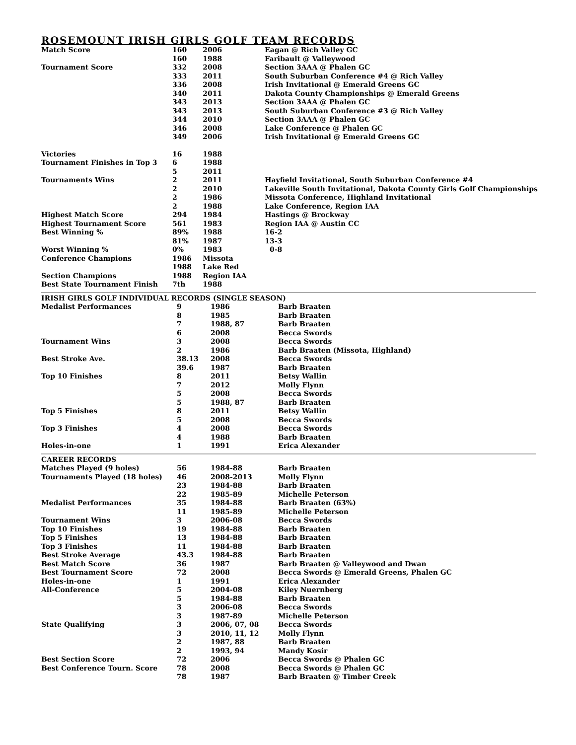ROSEMOUNT IRISH GIRLS GOLF TEAM RECORDS
| Match Score | 160 | 2006 | Eagan @ Rich Valley GC |
| | 160 | 1988 | Faribault @ Valleywood |
| Tournament Score | 332 | 2008 | Section 3AAA @ Phalen GC |
| | 333 | 2011 | South Suburban Conference #4 @ Rich Valley |
| | 336 | 2008 | Irish Invitational @ Emerald Greens GC |
| | 340 | 2011 | Dakota County Championships @ Emerald Greens |
| | 343 | 2013 | Section 3AAA @ Phalen GC |
| | 343 | 2013 | South Suburban Conference #3 @ Rich Valley |
| | 344 | 2010 | Section 3AAA @ Phalen GC |
| | 346 | 2008 | Lake Conference @ Phalen GC |
| | 349 | 2006 | Irish Invitational @ Emerald Greens GC |
| Victories | 16 | 1988 | |
| Tournament Finishes in Top 3 | 6 | 1988 | |
| | 5 | 2011 | |
| Tournaments Wins | 2 | 2011 | Hayfield Invitational, South Suburban Conference #4 |
| | 2 | 2010 | Lakeville South Invitational, Dakota County Girls Golf Championships |
| | 2 | 1986 | Missota Conference, Highland Invitational |
| | 2 | 1988 | Lake Conference, Region IAA |
| Highest Match Score | 294 | 1984 | Hastings @ Brockway |
| Highest Tournament Score | 561 | 1983 | Region IAA @ Austin CC |
| Best Winning % | 89% | 1988 | 16-2 |
| | 81% | 1987 | 13-3 |
| Worst Winning % | 0% | 1983 | 0-8 |
| Conference Champions | 1986 | Missota | |
| | 1988 | Lake Red | |
| Section Champions | 1988 | Region IAA | |
| Best State Tournament Finish | 7th | 1988 | |
| IRISH GIRLS GOLF INDIVIDUAL RECORDS (SINGLE SEASON) | | | |
| --- | --- | --- | --- |
| Medalist Performances | 9 | 1986 | Barb Braaten |
| | 8 | 1985 | Barb Braaten |
| | 7 | 1988, 87 | Barb Braaten |
| | 6 | 2008 | Becca Swords |
| Tournament Wins | 3 | 2008 | Becca Swords |
| | 2 | 1986 | Barb Braaten (Missota, Highland) |
| Best Stroke Ave. | 38.13 | 2008 | Becca Swords |
| | 39.6 | 1987 | Barb Braaten |
| Top 10 Finishes | 8 | 2011 | Betsy Wallin |
| | 7 | 2012 | Molly Flynn |
| | 5 | 2008 | Becca Swords |
| | 5 | 1988, 87 | Barb Braaten |
| Top 5 Finishes | 8 | 2011 | Betsy Wallin |
| | 5 | 2008 | Becca Swords |
| Top 3 Finishes | 4 | 2008 | Becca Swords |
| | 4 | 1988 | Barb Braaten |
| Holes-in-one | 1 | 1991 | Erica Alexander |
| CAREER RECORDS | | | |
| --- | --- | --- | --- |
| Matches Played (9 holes) | 56 | 1984-88 | Barb Braaten |
| Tournaments Played (18 holes) | 46 | 2008-2013 | Molly Flynn |
| | 23 | 1984-88 | Barb Braaten |
| | 22 | 1985-89 | Michelle Peterson |
| Medalist Performances | 35 | 1984-88 | Barb Braaten (63%) |
| | 11 | 1985-89 | Michelle Peterson |
| Tournament Wins | 3 | 2006-08 | Becca Swords |
| Top 10 Finishes | 19 | 1984-88 | Barb Braaten |
| Top 5 Finishes | 13 | 1984-88 | Barb Braaten |
| Top 3 Finishes | 11 | 1984-88 | Barb Braaten |
| Best Stroke Average | 43.3 | 1984-88 | Barb Braaten |
| Best Match Score | 36 | 1987 | Barb Braaten @ Valleywood and Dwan |
| Best Tournament Score | 72 | 2008 | Becca Swords @ Emerald Greens, Phalen GC |
| Holes-in-one | 1 | 1991 | Erica Alexander |
| All-Conference | 5 | 2004-08 | Kiley Nuernberg |
| | 5 | 1984-88 | Barb Braaten |
| | 3 | 2006-08 | Becca Swords |
| | 3 | 1987-89 | Michelle Peterson |
| State Qualifying | 3 | 2006, 07, 08 | Becca Swords |
| | 3 | 2010, 11, 12 | Molly Flynn |
| | 2 | 1987, 88 | Barb Braaten |
| | 2 | 1993, 94 | Mandy Kosir |
| Best Section Score | 72 | 2006 | Becca Swords @ Phalen GC |
| Best Conference Tourn. Score | 78 | 2008 | Becca Swords @ Phalen GC |
| | 78 | 1987 | Barb Braaten @ Timber Creek |